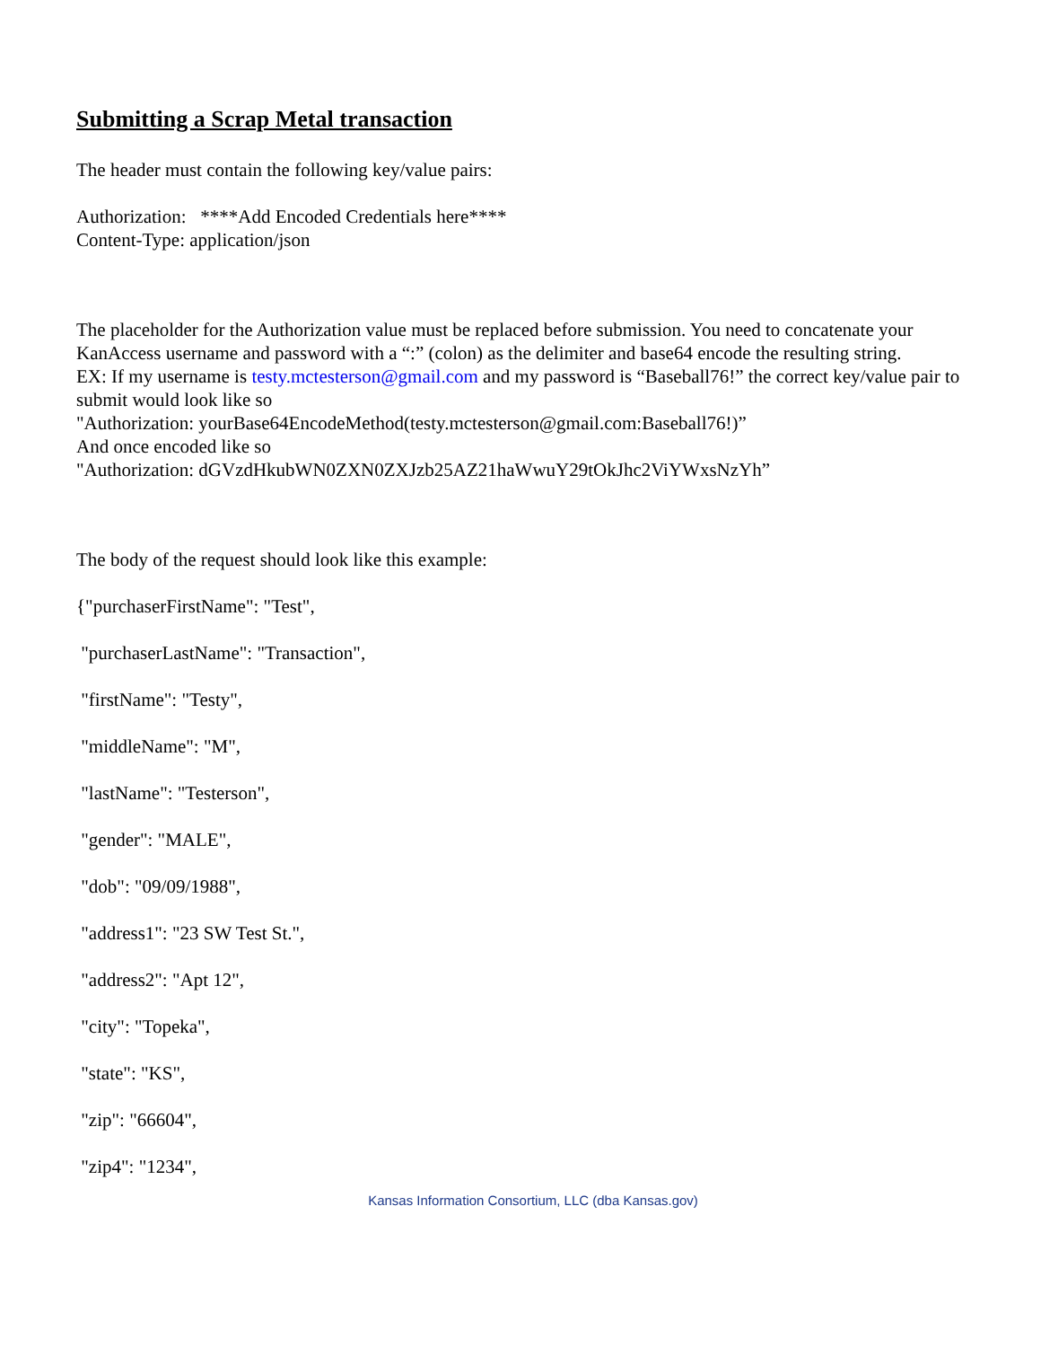Submitting a Scrap Metal transaction
The header must contain the following key/value pairs:
Authorization: ****Add Encoded Credentials here****
Content-Type: application/json
The placeholder for the Authorization value must be replaced before submission. You need to concatenate your KanAccess username and password with a “:” (colon) as the delimiter and base64 encode the resulting string.
EX: If my username is testy.mctesterson@gmail.com and my password is “Baseball76!” the correct key/value pair to submit would look like so
"Authorization: yourBase64EncodeMethod(testy.mctesterson@gmail.com:Baseball76!)”
And once encoded like so
"Authorization: dGVzdHkubWN0ZXN0ZXJzb25AZ21haWwuY29tOkJhc2ViYWxsNzYh”
The body of the request should look like this example:
{"purchaserFirstName": "Test",
"purchaserLastName": "Transaction",
"firstName": "Testy",
"middleName": "M",
"lastName": "Testerson",
"gender": "MALE",
"dob": "09/09/1988",
"address1": "23 SW Test St.",
"address2": "Apt 12",
"city": "Topeka",
"state": "KS",
"zip": "66604",
"zip4": "1234",
Kansas Information Consortium, LLC (dba Kansas.gov)